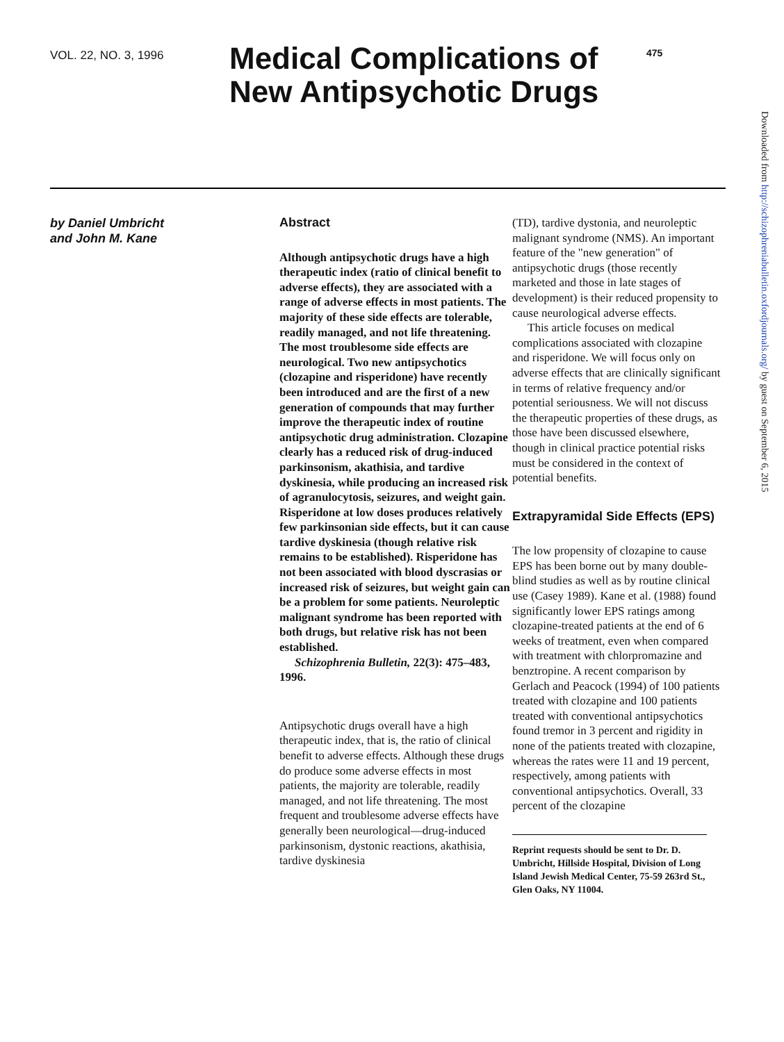VOL. 22, NO. 3, 1996
Medical Complications of New Antipsychotic Drugs
475
by Daniel Umbricht
and John M. Kane
Abstract
Although antipsychotic drugs have a high therapeutic index (ratio of clinical benefit to adverse effects), they are associated with a range of adverse effects in most patients. The majority of these side effects are tolerable, readily managed, and not life threatening. The most troublesome side effects are neurological. Two new antipsychotics (clozapine and risperidone) have recently been introduced and are the first of a new generation of compounds that may further improve the therapeutic index of routine antipsychotic drug administration. Clozapine clearly has a reduced risk of drug-induced parkinsonism, akathisia, and tardive dyskinesia, while producing an increased risk of agranulocytosis, seizures, and weight gain. Risperidone at low doses produces relatively few parkinsonian side effects, but it can cause tardive dyskinesia (though relative risk remains to be established). Risperidone has not been associated with blood dyscrasias or increased risk of seizures, but weight gain can be a problem for some patients. Neuroleptic malignant syndrome has been reported with both drugs, but relative risk has not been established.
Schizophrenia Bulletin, 22(3): 475–483, 1996.
Antipsychotic drugs overall have a high therapeutic index, that is, the ratio of clinical benefit to adverse effects. Although these drugs do produce some adverse effects in most patients, the majority are tolerable, readily managed, and not life threatening. The most frequent and troublesome adverse effects have generally been neurological—drug-induced parkinsonism, dystonic reactions, akathisia, tardive dyskinesia
(TD), tardive dystonia, and neuroleptic malignant syndrome (NMS). An important feature of the "new generation" of antipsychotic drugs (those recently marketed and those in late stages of development) is their reduced propensity to cause neurological adverse effects.
This article focuses on medical complications associated with clozapine and risperidone. We will focus only on adverse effects that are clinically significant in terms of relative frequency and/or potential seriousness. We will not discuss the therapeutic properties of these drugs, as those have been discussed elsewhere, though in clinical practice potential risks must be considered in the context of potential benefits.
Extrapyramidal Side Effects (EPS)
The low propensity of clozapine to cause EPS has been borne out by many double-blind studies as well as by routine clinical use (Casey 1989). Kane et al. (1988) found significantly lower EPS ratings among clozapine-treated patients at the end of 6 weeks of treatment, even when compared with treatment with chlorpromazine and benztropine. A recent comparison by Gerlach and Peacock (1994) of 100 patients treated with clozapine and 100 patients treated with conventional antipsychotics found tremor in 3 percent and rigidity in none of the patients treated with clozapine, whereas the rates were 11 and 19 percent, respectively, among patients with conventional antipsychotics. Overall, 33 percent of the clozapine
Reprint requests should be sent to Dr. D. Umbricht, Hillside Hospital, Division of Long Island Jewish Medical Center, 75-59 263rd St., Glen Oaks, NY 11004.
Downloaded from http://schizophreniabulletin.oxfordjournals.org/ by guest on September 6, 2015